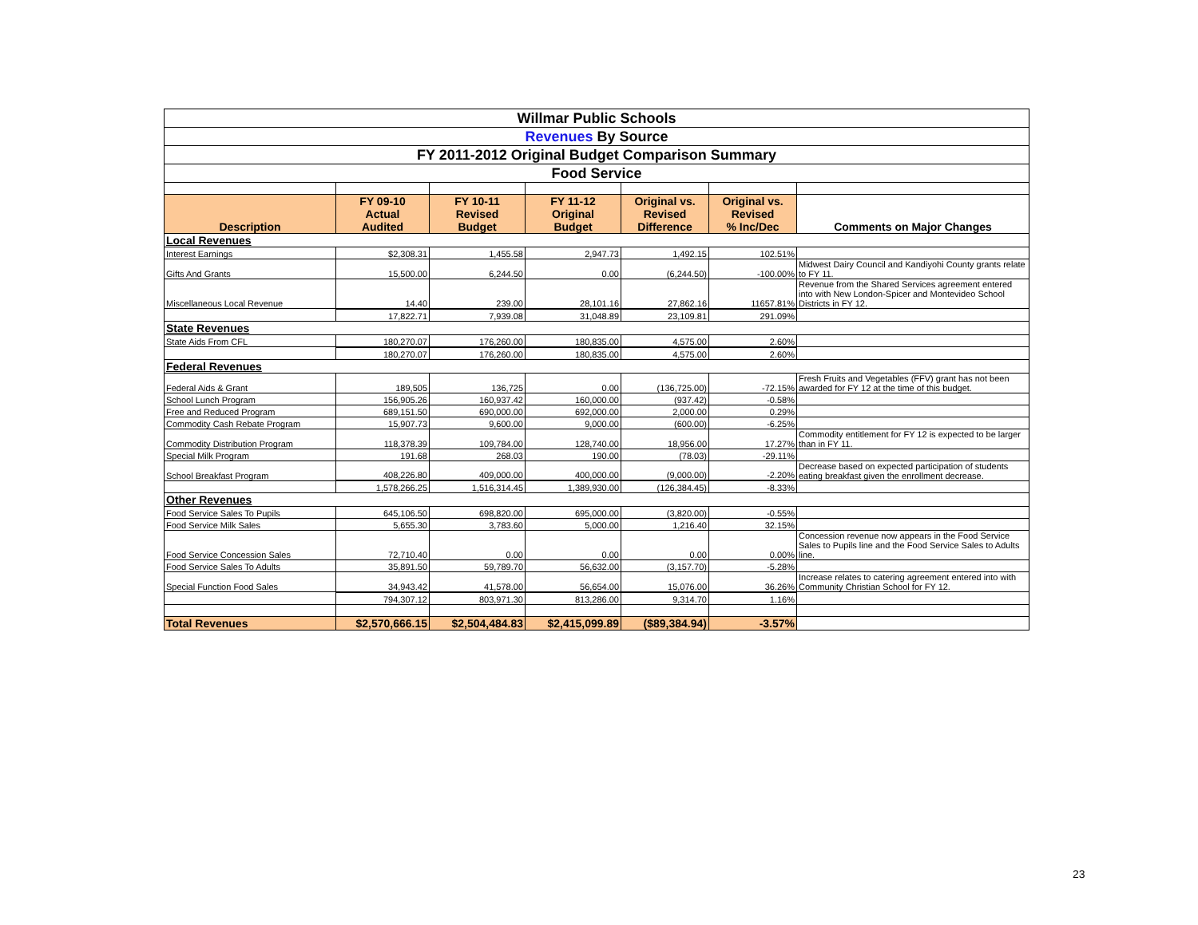| Willmar Public Schools | | | | | | |
| Revenues By Source | | | | | | |
| FY 2011-2012 Original Budget Comparison Summary | | | | | | |
| Food Service | | | | | | |
| Description | FY 09-10 Actual Audited | FY 10-11 Revised Budget | FY 11-12 Original Budget | Original vs. Revised Difference | Original vs. Revised % Inc/Dec | Comments on Major Changes |
| Local Revenues | | | | | | |
| Interest Earnings | $2,308.31 | 1,455.58 | 2,947.73 | 1,492.15 | 102.51% | |
| Gifts And Grants | 15,500.00 | 6,244.50 | 0.00 | (6,244.50) | -100.00% | Midwest Dairy Council and Kandiyohi County grants relate to FY 11. |
| Miscellaneous Local Revenue | 14.40 | 239.00 | 28,101.16 | 27,862.16 | 11657.81% | Revenue from the Shared Services agreement entered into with New London-Spicer and Montevideo School Districts in FY 12. |
| | 17,822.71 | 7,939.08 | 31,048.89 | 23,109.81 | 291.09% | |
| State Revenues | | | | | | |
| State Aids From CFL | 180,270.07 | 176,260.00 | 180,835.00 | 4,575.00 | 2.60% | |
| | 180,270.07 | 176,260.00 | 180,835.00 | 4,575.00 | 2.60% | |
| Federal Revenues | | | | | | |
| Federal Aids & Grant | 189,505 | 136,725 | 0.00 | (136,725.00) | -72.15% | Fresh Fruits and Vegetables (FFV) grant has not been awarded for FY 12 at the time of this budget. |
| School Lunch Program | 156,905.26 | 160,937.42 | 160,000.00 | (937.42) | -0.58% | |
| Free and Reduced Program | 689,151.50 | 690,000.00 | 692,000.00 | 2,000.00 | 0.29% | |
| Commodity Cash Rebate Program | 15,907.73 | 9,600.00 | 9,000.00 | (600.00) | -6.25% | |
| Commodity Distribution Program | 118,378.39 | 109,784.00 | 128,740.00 | 18,956.00 | 17.27% | Commodity entitlement for FY 12 is expected to be larger than in FY 11. |
| Special Milk Program | 191.68 | 268.03 | 190.00 | (78.03) | -29.11% | |
| School Breakfast Program | 408,226.80 | 409,000.00 | 400,000.00 | (9,000.00) | -2.20% | Decrease based on expected participation of students eating breakfast given the enrollment decrease. |
| | 1,578,266.25 | 1,516,314.45 | 1,389,930.00 | (126,384.45) | -8.33% | |
| Other Revenues | | | | | | |
| Food Service Sales To Pupils | 645,106.50 | 698,820.00 | 695,000.00 | (3,820.00) | -0.55% | |
| Food Service Milk Sales | 5,655.30 | 3,783.60 | 5,000.00 | 1,216.40 | 32.15% | |
| Food Service Concession Sales | 72,710.40 | 0.00 | 0.00 | 0.00 | 0.00% | Concession revenue now appears in the Food Service Sales to Pupils line and the Food Service Sales to Adults line. |
| Food Service Sales To Adults | 35,891.50 | 59,789.70 | 56,632.00 | (3,157.70) | -5.28% | |
| Special Function Food Sales | 34,943.42 | 41,578.00 | 56,654.00 | 15,076.00 | 36.26% | Increase relates to catering agreement entered into with Community Christian School for FY 12. |
| | 794,307.12 | 803,971.30 | 813,286.00 | 9,314.70 | 1.16% | |
| Total Revenues | $2,570,666.15 | $2,504,484.83 | $2,415,099.89 | ($89,384.94) | -3.57% | |
23